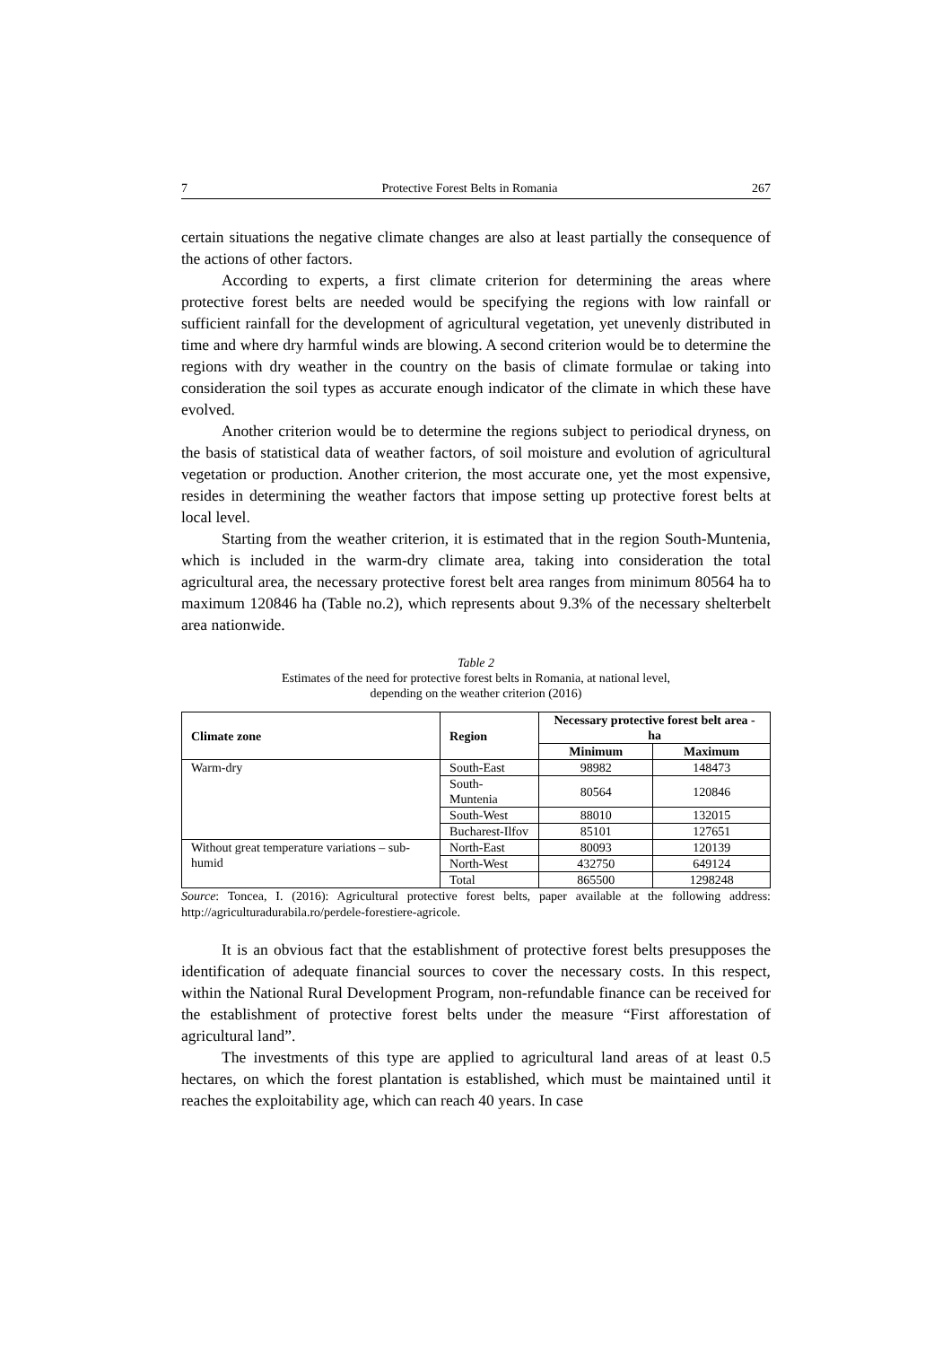7 Protective Forest Belts in Romania 267
certain situations the negative climate changes are also at least partially the consequence of the actions of other factors.
According to experts, a first climate criterion for determining the areas where protective forest belts are needed would be specifying the regions with low rainfall or sufficient rainfall for the development of agricultural vegetation, yet unevenly distributed in time and where dry harmful winds are blowing. A second criterion would be to determine the regions with dry weather in the country on the basis of climate formulae or taking into consideration the soil types as accurate enough indicator of the climate in which these have evolved.
Another criterion would be to determine the regions subject to periodical dryness, on the basis of statistical data of weather factors, of soil moisture and evolution of agricultural vegetation or production. Another criterion, the most accurate one, yet the most expensive, resides in determining the weather factors that impose setting up protective forest belts at local level.
Starting from the weather criterion, it is estimated that in the region South-Muntenia, which is included in the warm-dry climate area, taking into consideration the total agricultural area, the necessary protective forest belt area ranges from minimum 80564 ha to maximum 120846 ha (Table no.2), which represents about 9.3% of the necessary shelterbelt area nationwide.
Table 2
Estimates of the need for protective forest belts in Romania, at national level,
depending on the weather criterion (2016)
| Climate zone | Region | Necessary protective forest belt area - ha | |
| --- | --- | --- | --- |
| | | Minimum | Maximum |
| Warm-dry | South-East | 98982 | 148473 |
| | South-Muntenia | 80564 | 120846 |
| | South-West | 88010 | 132015 |
| | Bucharest-Ilfov | 85101 | 127651 |
| Without great temperature variations – sub-humid | North-East | 80093 | 120139 |
| | North-West | 432750 | 649124 |
| | Total | 865500 | 1298248 |
Source: Toncea, I. (2016): Agricultural protective forest belts, paper available at the following address: http://agriculturadurabila.ro/perdele-forestiere-agricole.
It is an obvious fact that the establishment of protective forest belts presupposes the identification of adequate financial sources to cover the necessary costs. In this respect, within the National Rural Development Program, non-refundable finance can be received for the establishment of protective forest belts under the measure “First afforestation of agricultural land”.
The investments of this type are applied to agricultural land areas of at least 0.5 hectares, on which the forest plantation is established, which must be maintained until it reaches the exploitability age, which can reach 40 years. In case